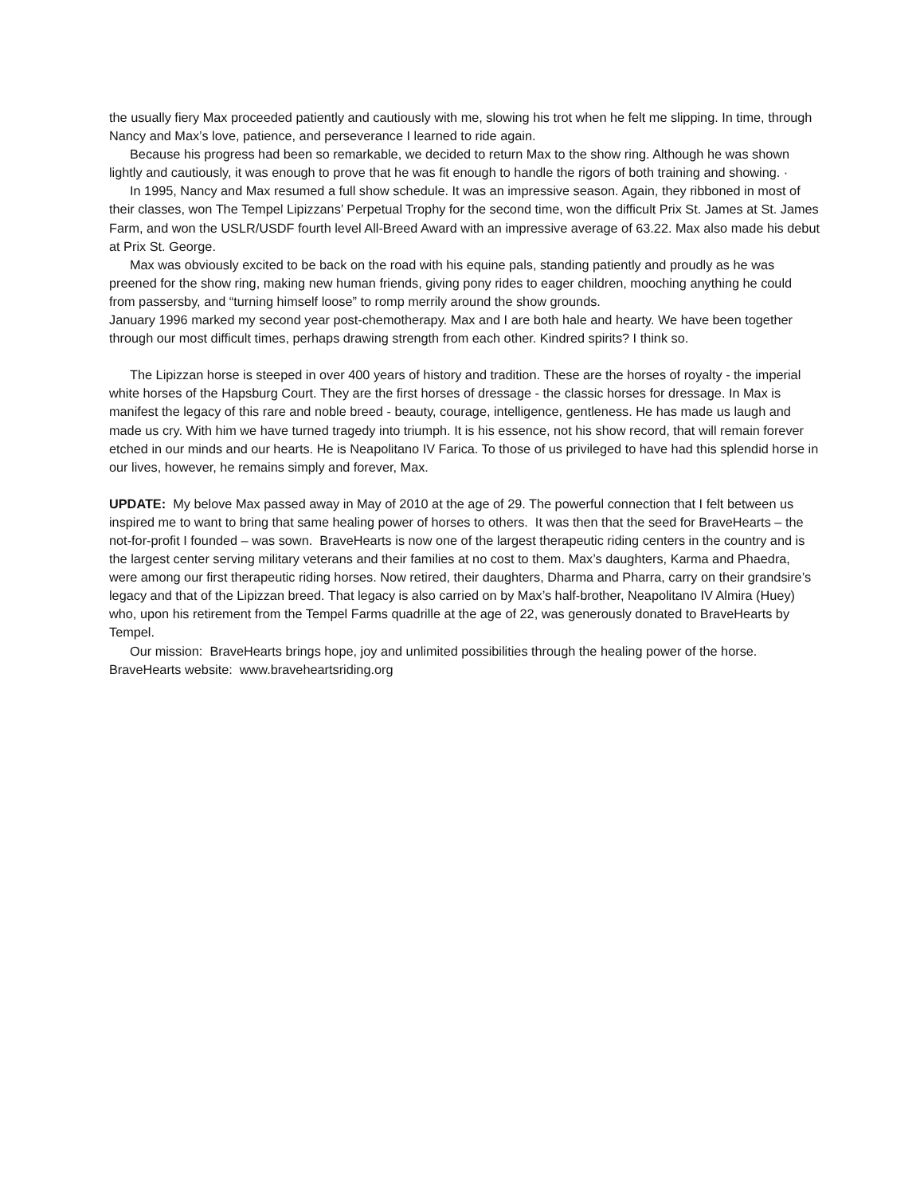the usually fiery Max proceeded patiently and cautiously with me, slowing his trot when he felt me slipping. In time, through Nancy and Max’s love, patience, and perseverance I learned to ride again.
Because his progress had been so remarkable, we decided to return Max to the show ring. Although he was shown lightly and cautiously, it was enough to prove that he was fit enough to handle the rigors of both training and showing. ·
In 1995, Nancy and Max resumed a full show schedule. It was an impressive season. Again, they ribboned in most of their classes, won The Tempel Lipizzans’ Perpetual Trophy for the second time, won the difficult Prix St. James at St. James Farm, and won the USLR/USDF fourth level All-Breed Award with an impressive average of 63.22. Max also made his debut at Prix St. George.
Max was obviously excited to be back on the road with his equine pals, standing patiently and proudly as he was preened for the show ring, making new human friends, giving pony rides to eager children, mooching anything he could from passersby, and “turning himself loose” to romp merrily around the show grounds.
January 1996 marked my second year post-chemotherapy. Max and I are both hale and hearty. We have been together through our most difficult times, perhaps drawing strength from each other. Kindred spirits? I think so.
The Lipizzan horse is steeped in over 400 years of history and tradition. These are the horses of royalty - the imperial white horses of the Hapsburg Court. They are the first horses of dressage - the classic horses for dressage. In Max is manifest the legacy of this rare and noble breed - beauty, courage, intelligence, gentleness. He has made us laugh and made us cry. With him we have turned tragedy into triumph. It is his essence, not his show record, that will remain forever etched in our minds and our hearts. He is Neapolitano IV Farica. To those of us privileged to have had this splendid horse in our lives, however, he remains simply and forever, Max.
UPDATE: My belove Max passed away in May of 2010 at the age of 29. The powerful connection that I felt between us inspired me to want to bring that same healing power of horses to others. It was then that the seed for BraveHearts – the not-for-profit I founded – was sown. BraveHearts is now one of the largest therapeutic riding centers in the country and is the largest center serving military veterans and their families at no cost to them. Max’s daughters, Karma and Phaedra, were among our first therapeutic riding horses. Now retired, their daughters, Dharma and Pharra, carry on their grandsire’s legacy and that of the Lipizzan breed. That legacy is also carried on by Max’s half-brother, Neapolitano IV Almira (Huey) who, upon his retirement from the Tempel Farms quadrille at the age of 22, was generously donated to BraveHearts by Tempel.
Our mission: BraveHearts brings hope, joy and unlimited possibilities through the healing power of the horse.
BraveHearts website: www.braveheartsriding.org